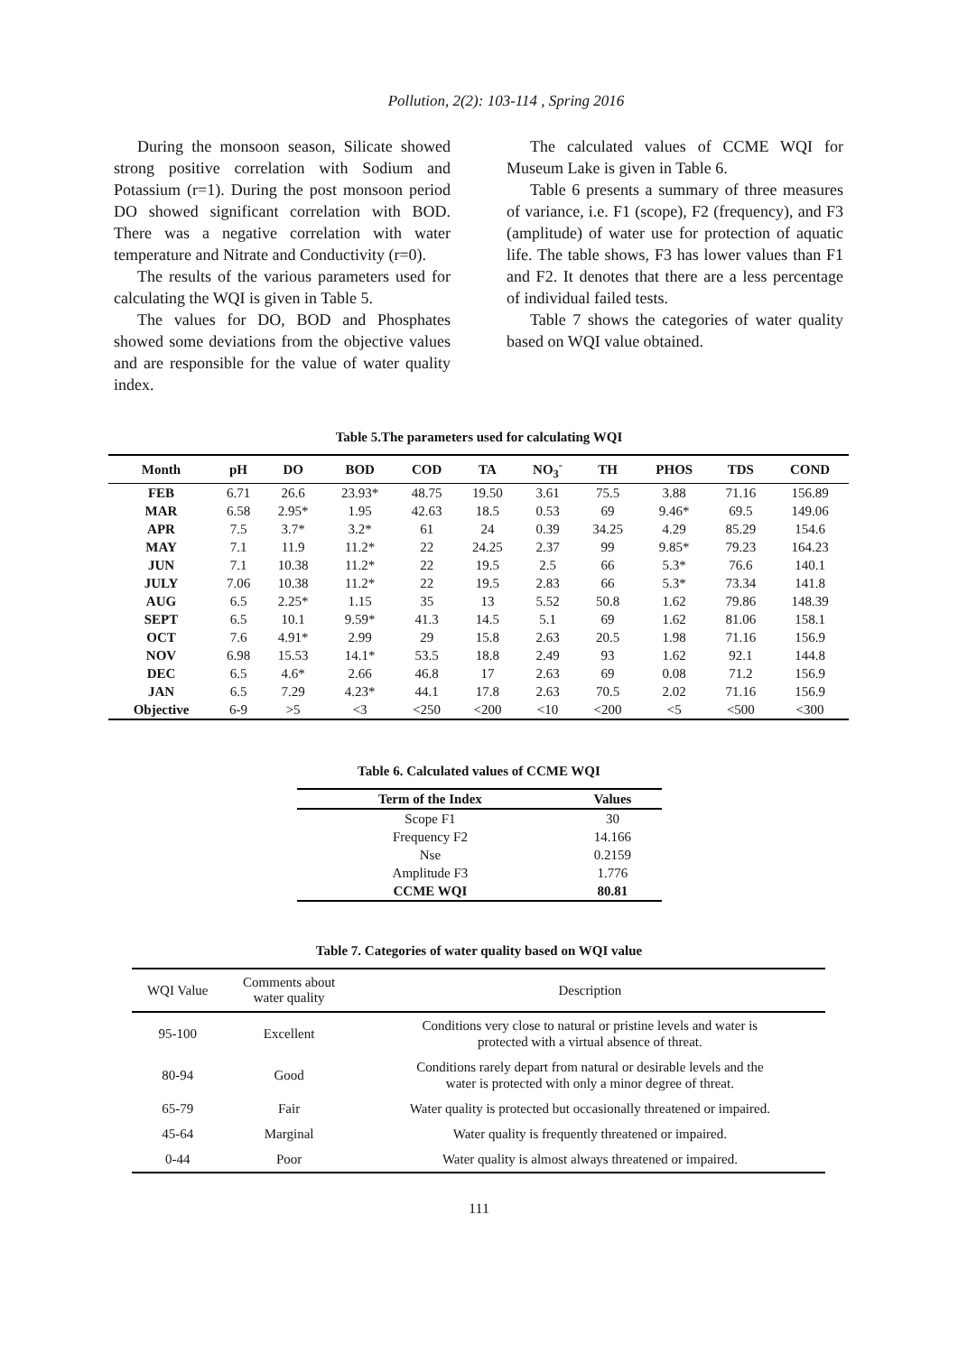Pollution, 2(2): 103-114 , Spring 2016
During the monsoon season, Silicate showed strong positive correlation with Sodium and Potassium (r=1). During the post monsoon period DO showed significant correlation with BOD. There was a negative correlation with water temperature and Nitrate and Conductivity (r=0).
The results of the various parameters used for calculating the WQI is given in Table 5.
The values for DO, BOD and Phosphates showed some deviations from the objective values and are responsible for the value of water quality index.
The calculated values of CCME WQI for Museum Lake is given in Table 6.
Table 6 presents a summary of three measures of variance, i.e. F1 (scope), F2 (frequency), and F3 (amplitude) of water use for protection of aquatic life. The table shows, F3 has lower values than F1 and F2. It denotes that there are a less percentage of individual failed tests.
Table 7 shows the categories of water quality based on WQI value obtained.
Table 5.The parameters used for calculating WQI
| Month | pH | DO | BOD | COD | TA | NO<sub>3</sub><sup>-</sup> | TH | PHOS | TDS | COND |
| --- | --- | --- | --- | --- | --- | --- | --- | --- | --- | --- |
| FEB | 6.71 | 26.6 | 23.93* | 48.75 | 19.50 | 3.61 | 75.5 | 3.88 | 71.16 | 156.89 |
| MAR | 6.58 | 2.95* | 1.95 | 42.63 | 18.5 | 0.53 | 69 | 9.46* | 69.5 | 149.06 |
| APR | 7.5 | 3.7* | 3.2* | 61 | 24 | 0.39 | 34.25 | 4.29 | 85.29 | 154.6 |
| MAY | 7.1 | 11.9 | 11.2* | 22 | 24.25 | 2.37 | 99 | 9.85* | 79.23 | 164.23 |
| JUN | 7.1 | 10.38 | 11.2* | 22 | 19.5 | 2.5 | 66 | 5.3* | 76.6 | 140.1 |
| JULY | 7.06 | 10.38 | 11.2* | 22 | 19.5 | 2.83 | 66 | 5.3* | 73.34 | 141.8 |
| AUG | 6.5 | 2.25* | 1.15 | 35 | 13 | 5.52 | 50.8 | 1.62 | 79.86 | 148.39 |
| SEPT | 6.5 | 10.1 | 9.59* | 41.3 | 14.5 | 5.1 | 69 | 1.62 | 81.06 | 158.1 |
| OCT | 7.6 | 4.91* | 2.99 | 29 | 15.8 | 2.63 | 20.5 | 1.98 | 71.16 | 156.9 |
| NOV | 6.98 | 15.53 | 14.1* | 53.5 | 18.8 | 2.49 | 93 | 1.62 | 92.1 | 144.8 |
| DEC | 6.5 | 4.6* | 2.66 | 46.8 | 17 | 2.63 | 69 | 0.08 | 71.2 | 156.9 |
| JAN | 6.5 | 7.29 | 4.23* | 44.1 | 17.8 | 2.63 | 70.5 | 2.02 | 71.16 | 156.9 |
| Objective | 6-9 | >5 | <3 | <250 | <200 | <10 | <200 | <5 | <500 | <300 |
Table 6. Calculated values of CCME WQI
| Term of the Index | Values |
| --- | --- |
| Scope F1 | 30 |
| Frequency F2 | 14.166 |
| Nse | 0.2159 |
| Amplitude F3 | 1.776 |
| CCME WQI | 80.81 |
Table 7. Categories of water quality based on WQI value
| WQI Value | Comments about water quality | Description |
| --- | --- | --- |
| 95-100 | Excellent | Conditions very close to natural or pristine levels and water is protected with a virtual absence of threat. |
| 80-94 | Good | Conditions rarely depart from natural or desirable levels and the water is protected with only a minor degree of threat. |
| 65-79 | Fair | Water quality is protected but occasionally threatened or impaired. |
| 45-64 | Marginal | Water quality is frequently threatened or impaired. |
| 0-44 | Poor | Water quality is almost always threatened or impaired. |
111